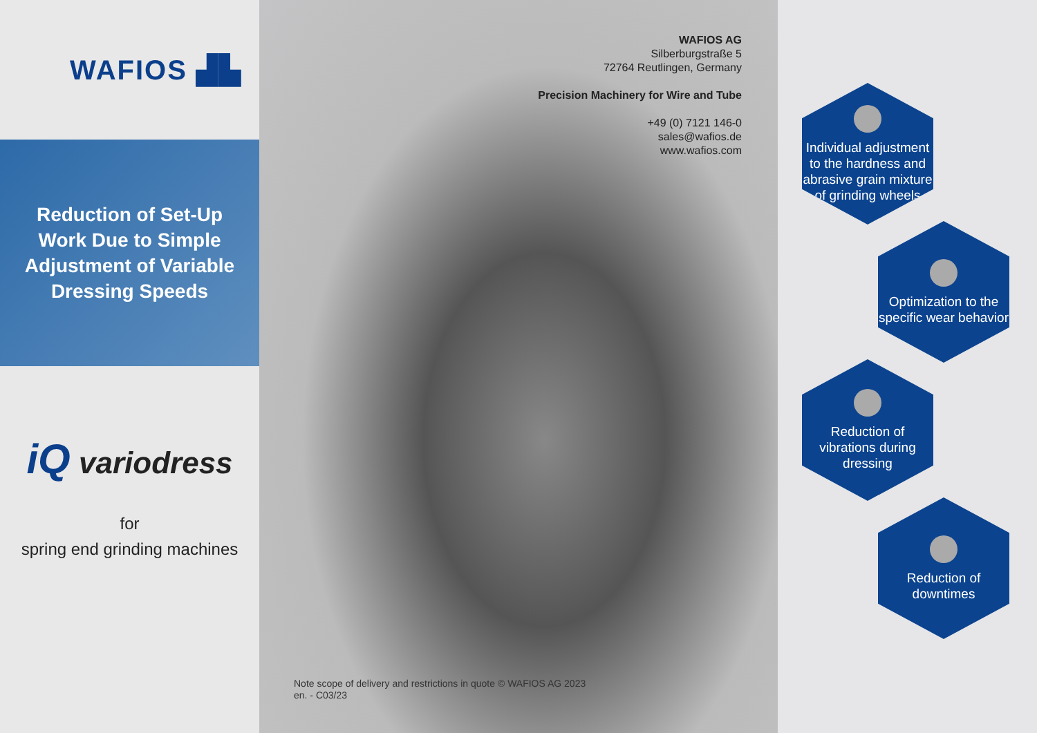WAFIOS ▟▙
Reduction of Set-Up
Work Due to Simple
Adjustment of Variable
Dressing Speeds
iQ variodress
for
spring end grinding machines
WAFIOS AG
Silberburgstraße 5
72764 Reutlingen, Germany
Precision Machinery for Wire and Tube
+49 (0) 7121 146-0
sales@wafios.de
www.wafios.com
Note scope of delivery and restrictions in quote © WAFIOS AG 2023
en. - C03/23
Individual adjustment to the hardness and abrasive grain mixture of grinding wheels
Optimization to the specific wear behavior
Reduction of vibrations during dressing
Reduction of downtimes